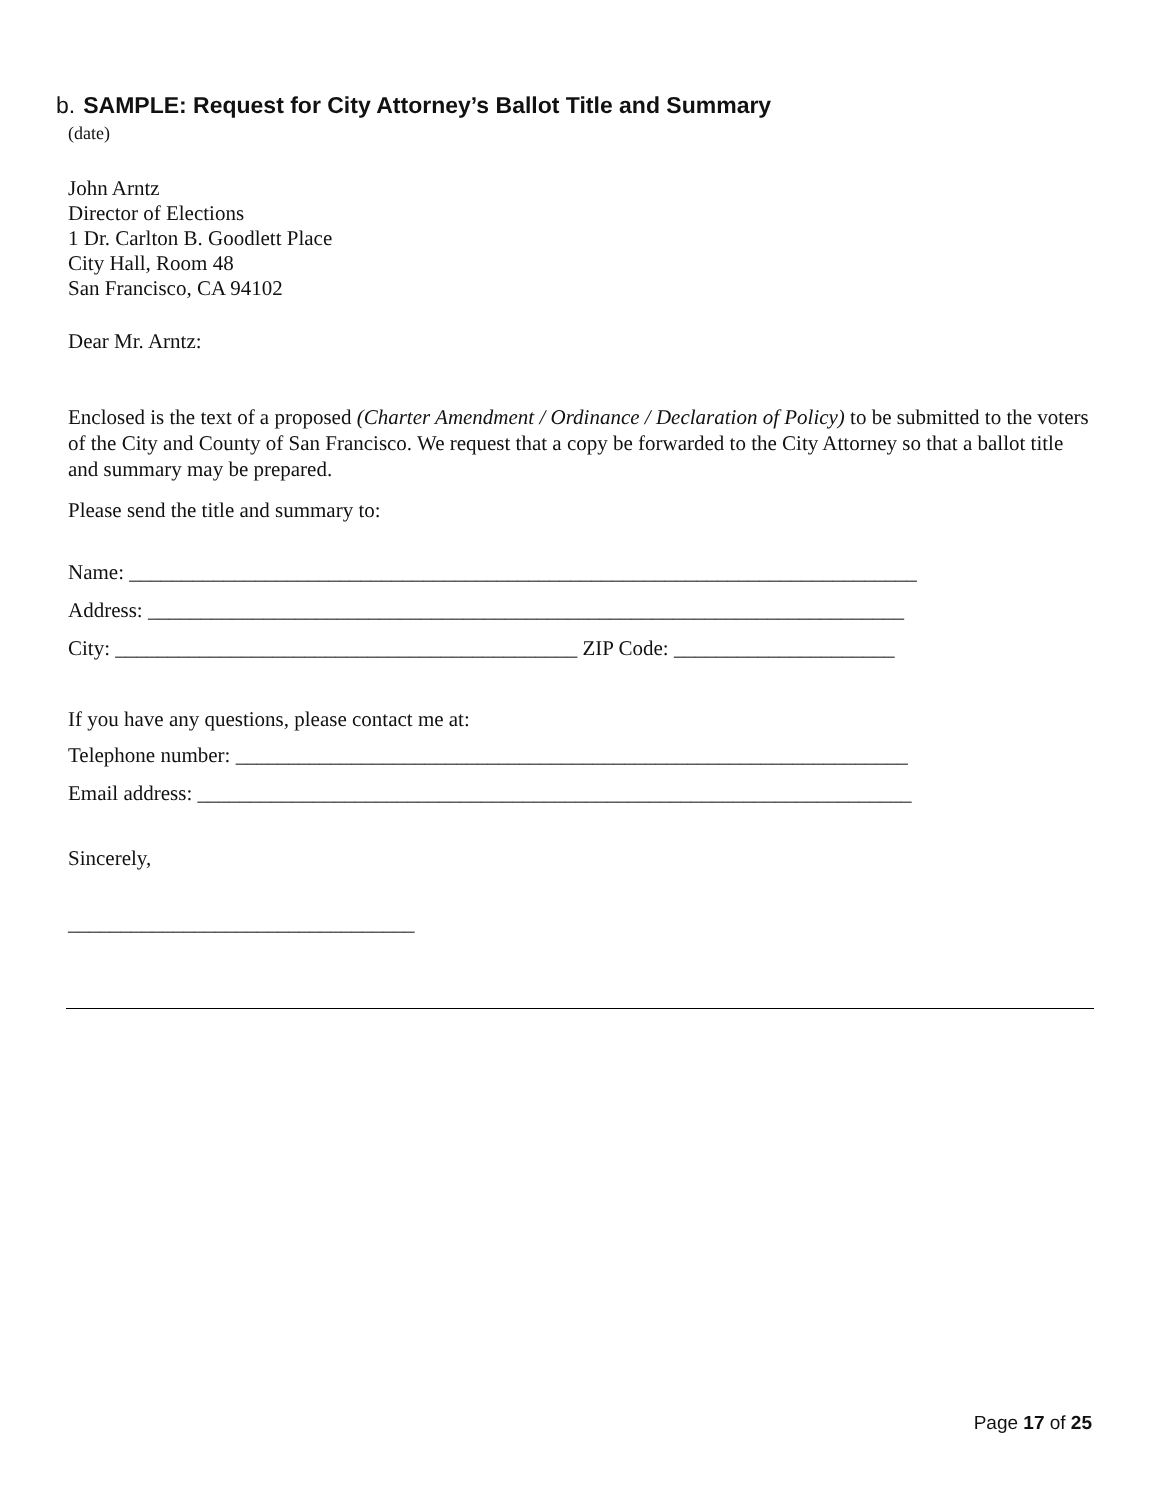b. SAMPLE: Request for City Attorney’s Ballot Title and Summary
(date)
John Arntz
Director of Elections
1 Dr. Carlton B. Goodlett Place
City Hall, Room 48
San Francisco, CA 94102
Dear Mr. Arntz:
Enclosed is the text of a proposed (Charter Amendment / Ordinance / Declaration of Policy) to be submitted to the voters of the City and County of San Francisco. We request that a copy be forwarded to the City Attorney so that a ballot title and summary may be prepared.
Please send the title and summary to:
Name: ___________________________________________________________________________
Address: ________________________________________________________________________
City: ____________________________________________ ZIP Code: _____________________
If you have any questions, please contact me at:
Telephone number: ________________________________________________________________
Email address: ____________________________________________________________________
Sincerely,
_________________________________
Page 17 of 25